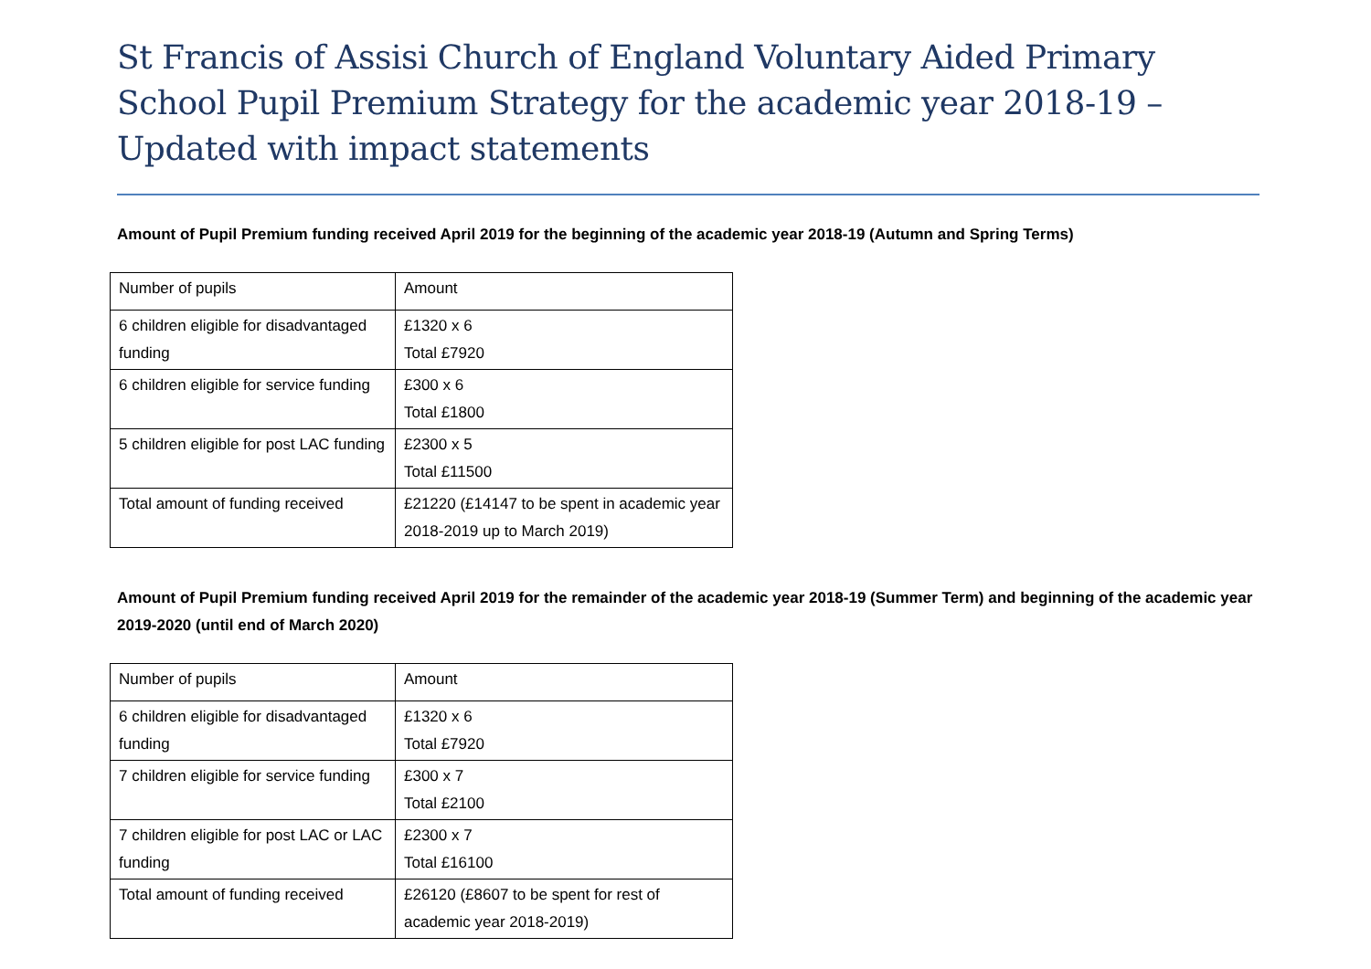St Francis of Assisi Church of England Voluntary Aided Primary School Pupil Premium Strategy for the academic year 2018-19 – Updated with impact statements
Amount of Pupil Premium funding received April 2019 for the beginning of the academic year 2018-19 (Autumn and Spring Terms)
| Number of pupils | Amount |
| 6 children eligible for disadvantaged funding | £1320 x 6 Total £7920 |
| 6 children eligible for service funding | £300 x 6 Total £1800 |
| 5 children eligible for post LAC funding | £2300 x 5 Total £11500 |
| Total amount of funding received | £21220 (£14147 to be spent in academic year 2018-2019 up to March 2019) |
Amount of Pupil Premium funding received April 2019 for the remainder of the academic year 2018-19 (Summer Term) and beginning of the academic year 2019-2020 (until end of March 2020)
| Number of pupils | Amount |
| 6 children eligible for disadvantaged funding | £1320 x 6 Total £7920 |
| 7 children eligible for service funding | £300 x 7 Total £2100 |
| 7 children eligible for post LAC or LAC funding | £2300 x 7 Total £16100 |
| Total amount of funding received | £26120 (£8607 to be spent for rest of academic year 2018-2019) |